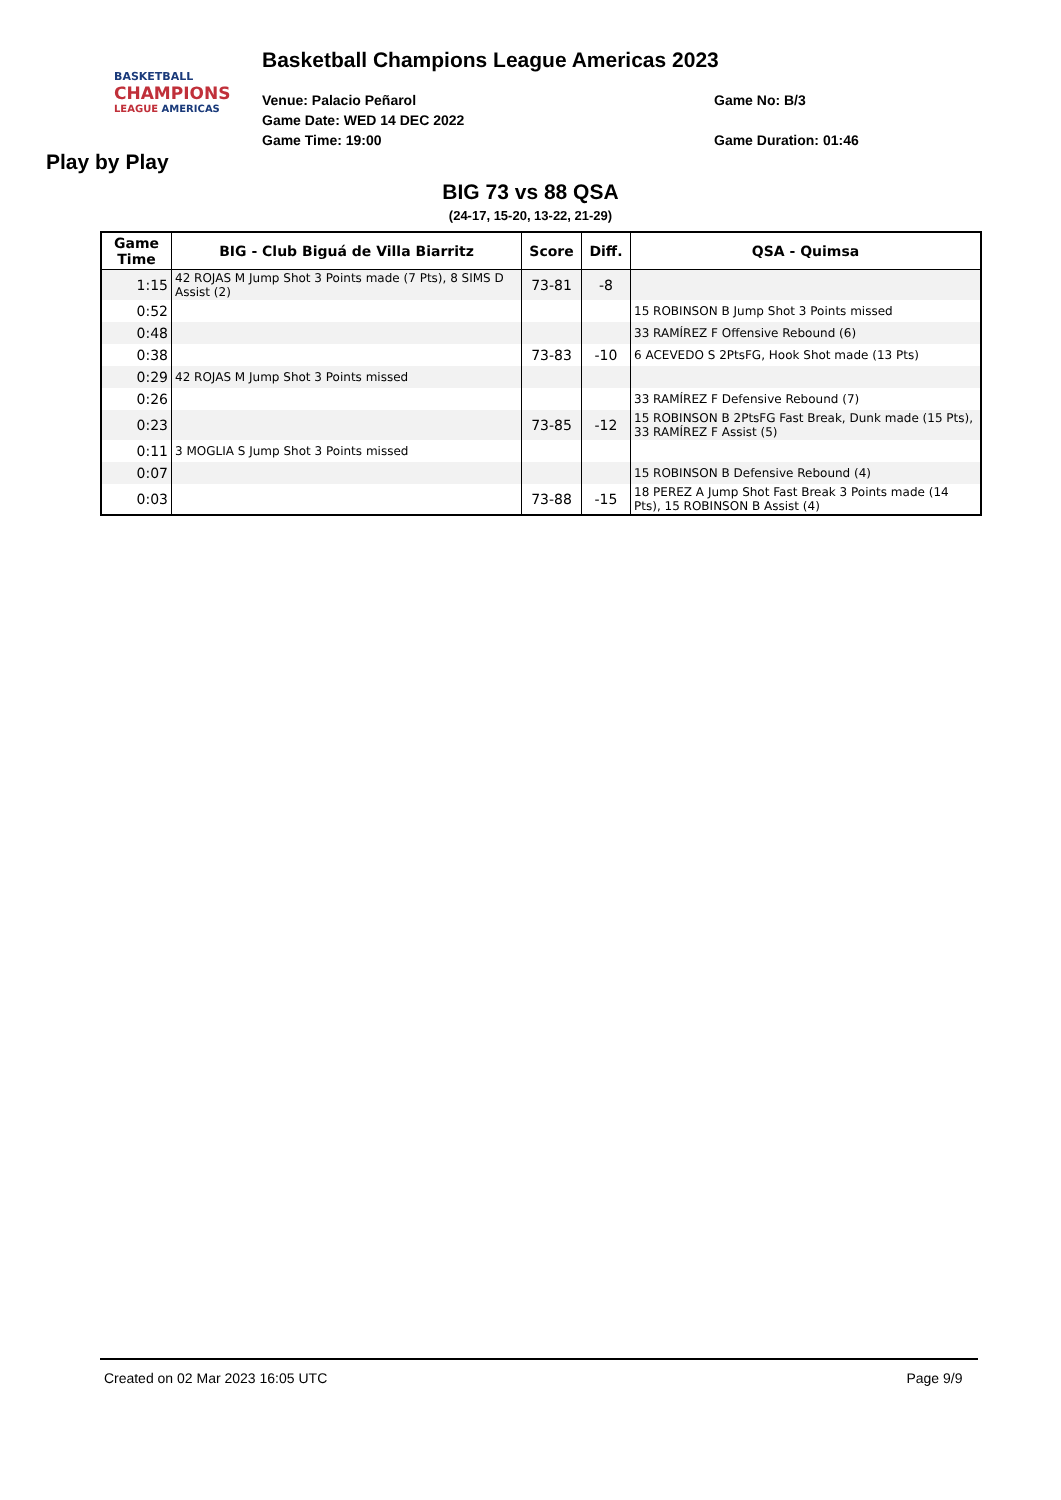BASKETBALL
CHAMPIONS
LEAGUE AMERICAS
Basketball Champions League Americas 2023
Venue: Palacio Peñarol
Game Date: WED 14 DEC 2022
Game Time: 19:00
Game No: B/3
Game Duration: 01:46
Play by Play
BIG 73 vs 88 QSA
(24-17, 15-20, 13-22, 21-29)
| Game Time | BIG - Club Biguá de Villa Biarritz | Score | Diff. | QSA - Quimsa |
| --- | --- | --- | --- | --- |
| 1:15 | 42 ROJAS M Jump Shot 3 Points made (7 Pts), 8 SIMS D Assist (2) | 73-81 | -8 | |
| 0:52 | | | | 15 ROBINSON B Jump Shot 3 Points missed |
| 0:48 | | | | 33 RAMÍREZ F Offensive Rebound (6) |
| 0:38 | | 73-83 | -10 | 6 ACEVEDO S 2PtsFG, Hook Shot made (13 Pts) |
| 0:29 | 42 ROJAS M Jump Shot 3 Points missed | | | |
| 0:26 | | | | 33 RAMÍREZ F Defensive Rebound (7) |
| 0:23 | | 73-85 | -12 | 15 ROBINSON B 2PtsFG Fast Break, Dunk made (15 Pts), 33 RAMÍREZ F Assist (5) |
| 0:11 | 3 MOGLIA S Jump Shot 3 Points missed | | | |
| 0:07 | | | | 15 ROBINSON B Defensive Rebound (4) |
| 0:03 | | 73-88 | -15 | 18 PEREZ A Jump Shot Fast Break 3 Points made (14 Pts), 15 ROBINSON B Assist (4) |
Created on 02 Mar 2023 16:05 UTC Page 9/9